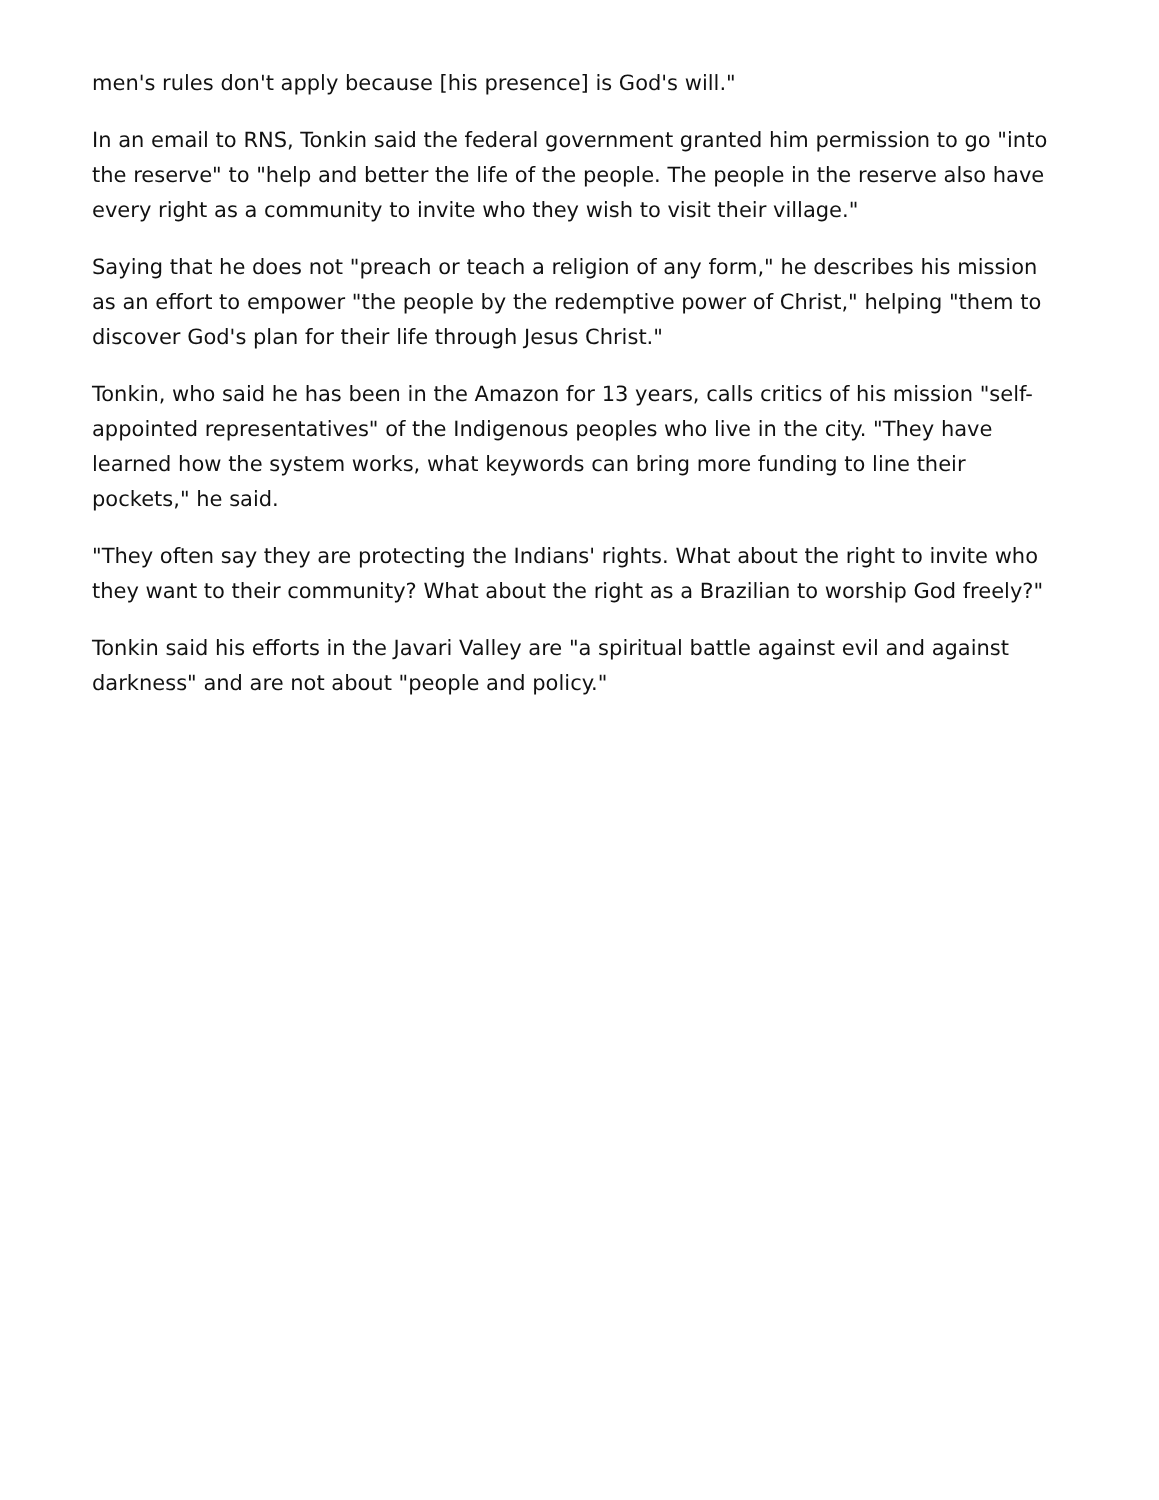men's rules don't apply because [his presence] is God's will."
In an email to RNS, Tonkin said the federal government granted him permission to go "into the reserve" to "help and better the life of the people. The people in the reserve also have every right as a community to invite who they wish to visit their village."
Saying that he does not "preach or teach a religion of any form," he describes his mission as an effort to empower "the people by the redemptive power of Christ," helping "them to discover God's plan for their life through Jesus Christ."
Tonkin, who said he has been in the Amazon for 13 years, calls critics of his mission "self-appointed representatives" of the Indigenous peoples who live in the city. "They have learned how the system works, what keywords can bring more funding to line their pockets," he said.
"They often say they are protecting the Indians' rights. What about the right to invite who they want to their community? What about the right as a Brazilian to worship God freely?"
Tonkin said his efforts in the Javari Valley are "a spiritual battle against evil and against darkness" and are not about "people and policy."